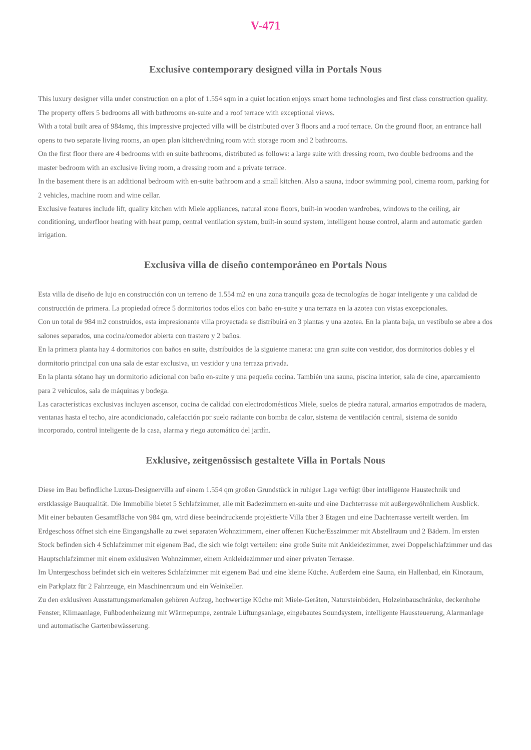V-471
Exclusive contemporary designed villa in Portals Nous
This luxury designer villa under construction on a plot of 1.554 sqm in a quiet location enjoys smart home technologies and first class construction quality. The property offers 5 bedrooms all with bathrooms en-suite and a roof terrace with exceptional views.
With a total built area of 984smq, this impressive projected villa will be distributed over 3 floors and a roof terrace. On the ground floor, an entrance hall opens to two separate living rooms, an open plan kitchen/dining room with storage room and 2 bathrooms.
On the first floor there are 4 bedrooms with en suite bathrooms, distributed as follows: a large suite with dressing room, two double bedrooms and the master bedroom with an exclusive living room, a dressing room and a private terrace.
In the basement there is an additional bedroom with en-suite bathroom and a small kitchen. Also a sauna, indoor swimming pool, cinema room, parking for 2 vehicles, machine room and wine cellar.
Exclusive features include lift, quality kitchen with Miele appliances, natural stone floors, built-in wooden wardrobes, windows to the ceiling, air conditioning, underfloor heating with heat pump, central ventilation system, built-in sound system, intelligent house control, alarm and automatic garden irrigation.
Exclusiva villa de diseño contemporáneo en Portals Nous
Esta villa de diseño de lujo en construcción con un terreno de 1.554 m2 en una zona tranquila goza de tecnologías de hogar inteligente y una calidad de construcción de primera. La propiedad ofrece 5 dormitorios todos ellos con baño en-suite y una terraza en la azotea con vistas excepcionales.
Con un total de 984 m2 construidos, esta impresionante villa proyectada se distribuirá en 3 plantas y una azotea. En la planta baja, un vestíbulo se abre a dos salones separados, una cocina/comedor abierta con trastero y 2 baños.
En la primera planta hay 4 dormitorios con baños en suite, distribuidos de la siguiente manera: una gran suite con vestidor, dos dormitorios dobles y el dormitorio principal con una sala de estar exclusiva, un vestidor y una terraza privada.
En la planta sótano hay un dormitorio adicional con baño en-suite y una pequeña cocina. También una sauna, piscina interior, sala de cine, aparcamiento para 2 vehículos, sala de máquinas y bodega.
Las características exclusivas incluyen ascensor, cocina de calidad con electrodomésticos Miele, suelos de piedra natural, armarios empotrados de madera, ventanas hasta el techo, aire acondicionado, calefacción por suelo radiante con bomba de calor, sistema de ventilación central, sistema de sonido incorporado, control inteligente de la casa, alarma y riego automático del jardín.
Exklusive, zeitgenössisch gestaltete Villa in Portals Nous
Diese im Bau befindliche Luxus-Designervilla auf einem 1.554 qm großen Grundstück in ruhiger Lage verfügt über intelligente Haustechnik und erstklassige Bauqualität. Die Immobilie bietet 5 Schlafzimmer, alle mit Badezimmern en-suite und eine Dachterrasse mit außergewöhnlichem Ausblick.
Mit einer bebauten Gesamtfläche von 984 qm, wird diese beeindruckende projektierte Villa über 3 Etagen und eine Dachterrasse verteilt werden. Im Erdgeschoss öffnet sich eine Eingangshalle zu zwei separaten Wohnzimmern, einer offenen Küche/Esszimmer mit Abstellraum und 2 Bädern. Im ersten Stock befinden sich 4 Schlafzimmer mit eigenem Bad, die sich wie folgt verteilen: eine große Suite mit Ankleidezimmer, zwei Doppelschlafzimmer und das Hauptschlafzimmer mit einem exklusiven Wohnzimmer, einem Ankleidezimmer und einer privaten Terrasse.
Im Untergeschoss befindet sich ein weiteres Schlafzimmer mit eigenem Bad und eine kleine Küche. Außerdem eine Sauna, ein Hallenbad, ein Kinoraum, ein Parkplatz für 2 Fahrzeuge, ein Maschinenraum und ein Weinkeller.
Zu den exklusiven Ausstattungsmerkmalen gehören Aufzug, hochwertige Küche mit Miele-Geräten, Natursteinböden, Holzeinbauschränke, deckenhohe Fenster, Klimaanlage, Fußbodenheizung mit Wärmepumpe, zentrale Lüftungsanlage, eingebautes Soundsystem, intelligente Haussteuerung, Alarmanlage und automatische Gartenbewässerung.